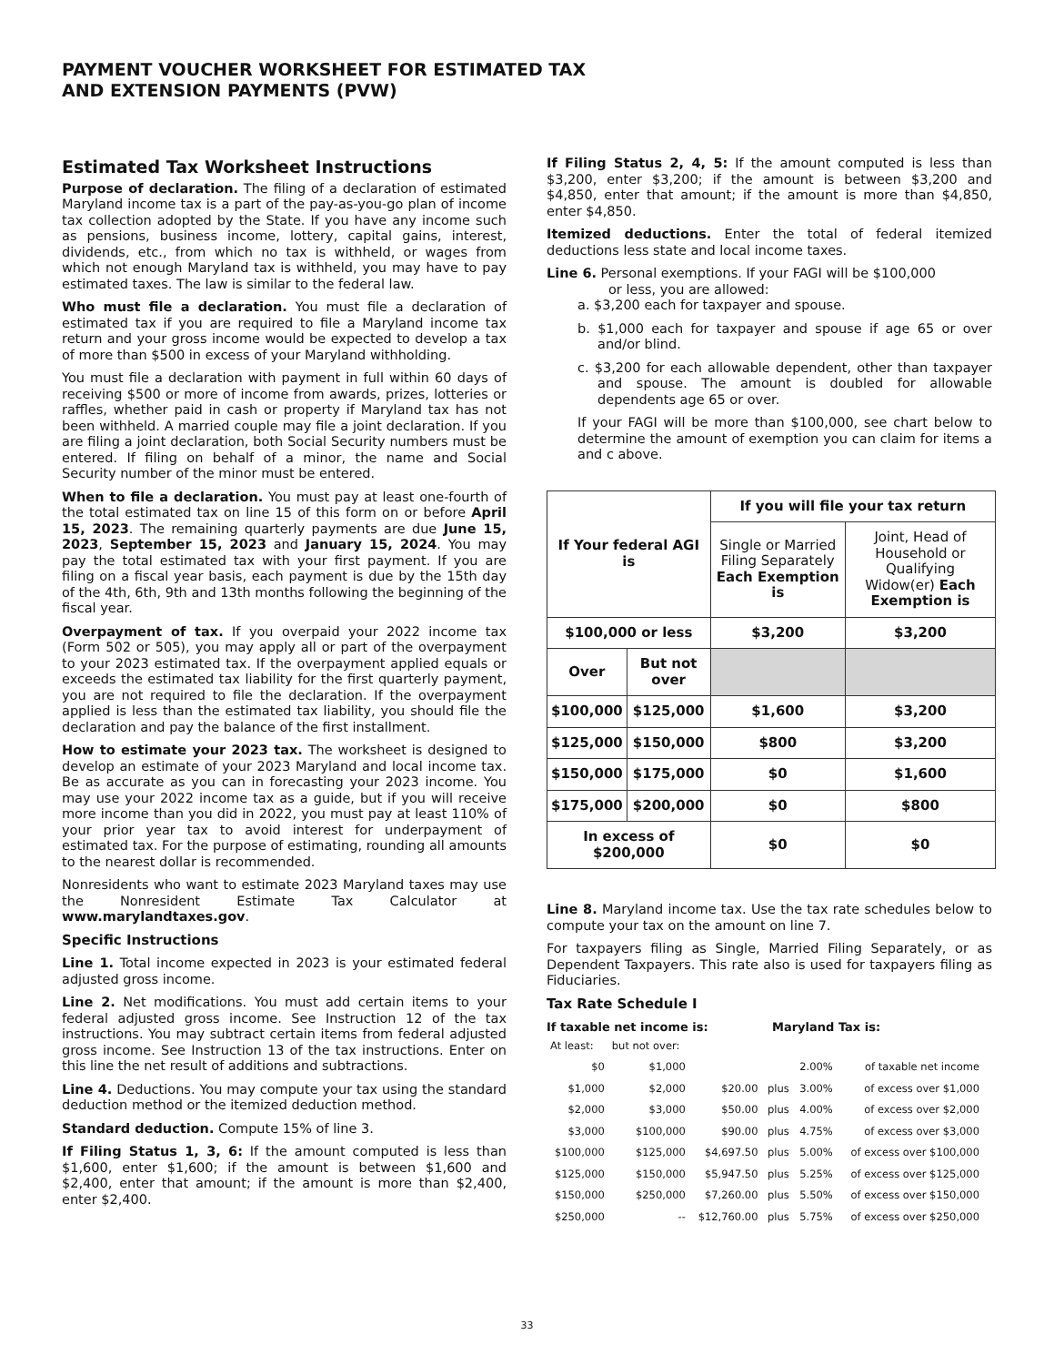PAYMENT VOUCHER WORKSHEET FOR ESTIMATED TAX
AND EXTENSION PAYMENTS (PVW)
Estimated Tax Worksheet Instructions
Purpose of declaration. The filing of a declaration of estimated Maryland income tax is a part of the pay-as-you-go plan of income tax collection adopted by the State. If you have any income such as pensions, business income, lottery, capital gains, interest, dividends, etc., from which no tax is withheld, or wages from which not enough Maryland tax is withheld, you may have to pay estimated taxes. The law is similar to the federal law.
Who must file a declaration. You must file a declaration of estimated tax if you are required to file a Maryland income tax return and your gross income would be expected to develop a tax of more than $500 in excess of your Maryland withholding.
You must file a declaration with payment in full within 60 days of receiving $500 or more of income from awards, prizes, lotteries or raffles, whether paid in cash or property if Maryland tax has not been withheld. A married couple may file a joint declaration. If you are filing a joint declaration, both Social Security numbers must be entered. If filing on behalf of a minor, the name and Social Security number of the minor must be entered.
When to file a declaration. You must pay at least one-fourth of the total estimated tax on line 15 of this form on or before April 15, 2023. The remaining quarterly payments are due June 15, 2023, September 15, 2023 and January 15, 2024. You may pay the total estimated tax with your first payment. If you are filing on a fiscal year basis, each payment is due by the 15th day of the 4th, 6th, 9th and 13th months following the beginning of the fiscal year.
Overpayment of tax. If you overpaid your 2022 income tax (Form 502 or 505), you may apply all or part of the overpayment to your 2023 estimated tax. If the overpayment applied equals or exceeds the estimated tax liability for the first quarterly payment, you are not required to file the declaration. If the overpayment applied is less than the estimated tax liability, you should file the declaration and pay the balance of the first installment.
How to estimate your 2023 tax. The worksheet is designed to develop an estimate of your 2023 Maryland and local income tax. Be as accurate as you can in forecasting your 2023 income. You may use your 2022 income tax as a guide, but if you will receive more income than you did in 2022, you must pay at least 110% of your prior year tax to avoid interest for underpayment of estimated tax. For the purpose of estimating, rounding all amounts to the nearest dollar is recommended.
Nonresidents who want to estimate 2023 Maryland taxes may use the Nonresident Estimate Tax Calculator at www.marylandtaxes.gov.
Specific Instructions
Line 1. Total income expected in 2023 is your estimated federal adjusted gross income.
Line 2. Net modifications. You must add certain items to your federal adjusted gross income. See Instruction 12 of the tax instructions. You may subtract certain items from federal adjusted gross income. See Instruction 13 of the tax instructions. Enter on this line the net result of additions and subtractions.
Line 4. Deductions. You may compute your tax using the standard deduction method or the itemized deduction method.
Standard deduction. Compute 15% of line 3.
If Filing Status 1, 3, 6: If the amount computed is less than $1,600, enter $1,600; if the amount is between $1,600 and $2,400, enter that amount; if the amount is more than $2,400, enter $2,400.
If Filing Status 2, 4, 5: If the amount computed is less than $3,200, enter $3,200; if the amount is between $3,200 and $4,850, enter that amount; if the amount is more than $4,850, enter $4,850.
Itemized deductions. Enter the total of federal itemized deductions less state and local income taxes.
Line 6. Personal exemptions. If your FAGI will be $100,000
or less, you are allowed:
a. $3,200 each for taxpayer and spouse.
b. $1,000 each for taxpayer and spouse if age 65 or over and/or blind.
c. $3,200 for each allowable dependent, other than taxpayer and spouse. The amount is doubled for allowable dependents age 65 or over.
If your FAGI will be more than $100,000, see chart below to determine the amount of exemption you can claim for items a and c above.
| If Your federal AGI is | | If you will file your tax return | |
| --- | --- | --- | --- |
| | | Single or Married Filing Separately Each Exemption is | Joint, Head of Household or Qualifying Widow(er) Each Exemption is |
| $100,000 or less | | $3,200 | $3,200 |
| Over | But not over | | |
| $100,000 | $125,000 | $1,600 | $3,200 |
| $125,000 | $150,000 | $800 | $3,200 |
| $150,000 | $175,000 | $0 | $1,600 |
| $175,000 | $200,000 | $0 | $800 |
| In excess of $200,000 | | $0 | $0 |
Line 8. Maryland income tax. Use the tax rate schedules below to compute your tax on the amount on line 7.
For taxpayers filing as Single, Married Filing Separately, or as Dependent Taxpayers. This rate also is used for taxpayers filing as Fiduciaries.
Tax Rate Schedule I
If taxable net income is: Maryland Tax is:
| At least: | but not over: | | | | |
| $0 | $1,000 | | | 2.00% | of taxable net income |
| $1,000 | $2,000 | $20.00 | plus | 3.00% | of excess over $1,000 |
| $2,000 | $3,000 | $50.00 | plus | 4.00% | of excess over $2,000 |
| $3,000 | $100,000 | $90.00 | plus | 4.75% | of excess over $3,000 |
| $100,000 | $125,000 | $4,697.50 | plus | 5.00% | of excess over $100,000 |
| $125,000 | $150,000 | $5,947.50 | plus | 5.25% | of excess over $125,000 |
| $150,000 | $250,000 | $7,260.00 | plus | 5.50% | of excess over $150,000 |
| $250,000 | -- | $12,760.00 | plus | 5.75% | of excess over $250,000 |
33